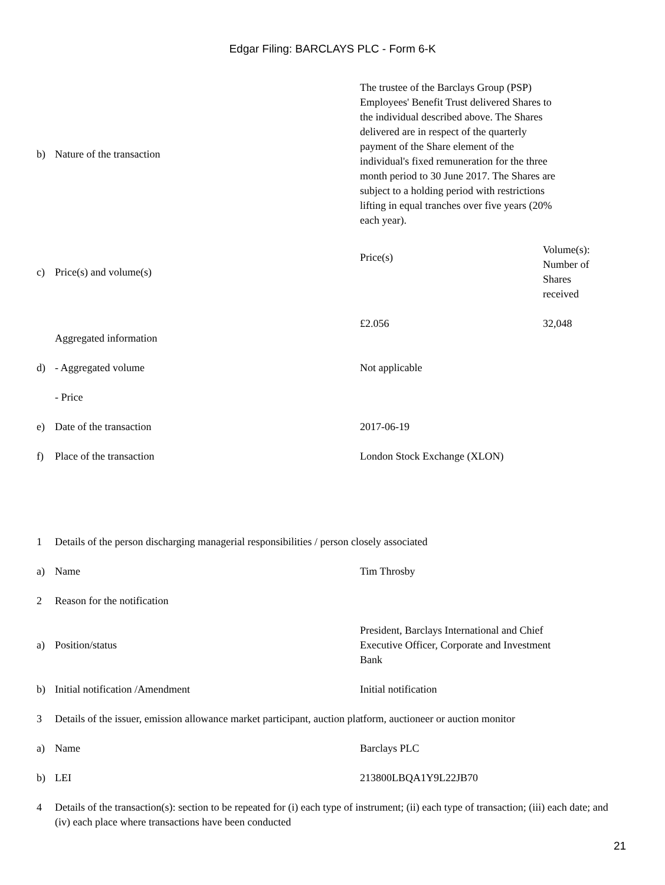Edgar Filing: BARCLAYS PLC - Form 6-K
| b) | Nature of the transaction | The trustee of the Barclays Group (PSP) Employees' Benefit Trust delivered Shares to the individual described above. The Shares delivered are in respect of the quarterly payment of the Share element of the individual's fixed remuneration for the three month period to 30 June 2017. The Shares are subject to a holding period with restrictions lifting in equal tranches over five years (20% each year). | |
| c) | Price(s) and volume(s) | Price(s) | Volume(s): Number of Shares received |
| | | £2.056 | 32,048 |
| | Aggregated information | | |
| d) | - Aggregated volume | Not applicable | |
| | - Price | | |
| e) | Date of the transaction | 2017-06-19 | |
| f) | Place of the transaction | London Stock Exchange (XLON) | |
| 1 | Details of the person discharging managerial responsibilities / person closely associated | | |
| a) | Name | Tim Throsby | |
| 2 | Reason for the notification | | |
| a) | Position/status | President, Barclays International and Chief Executive Officer, Corporate and Investment Bank | |
| b) | Initial notification /Amendment | Initial notification | |
| 3 | Details of the issuer, emission allowance market participant, auction platform, auctioneer or auction monitor | | |
| a) | Name | Barclays PLC | |
| b) | LEI | 213800LBQA1Y9L22JB70 | |
| 4 | Details of the transaction(s): section to be repeated for (i) each type of instrument; (ii) each type of transaction; (iii) each date; and (iv) each place where transactions have been conducted | | |
21